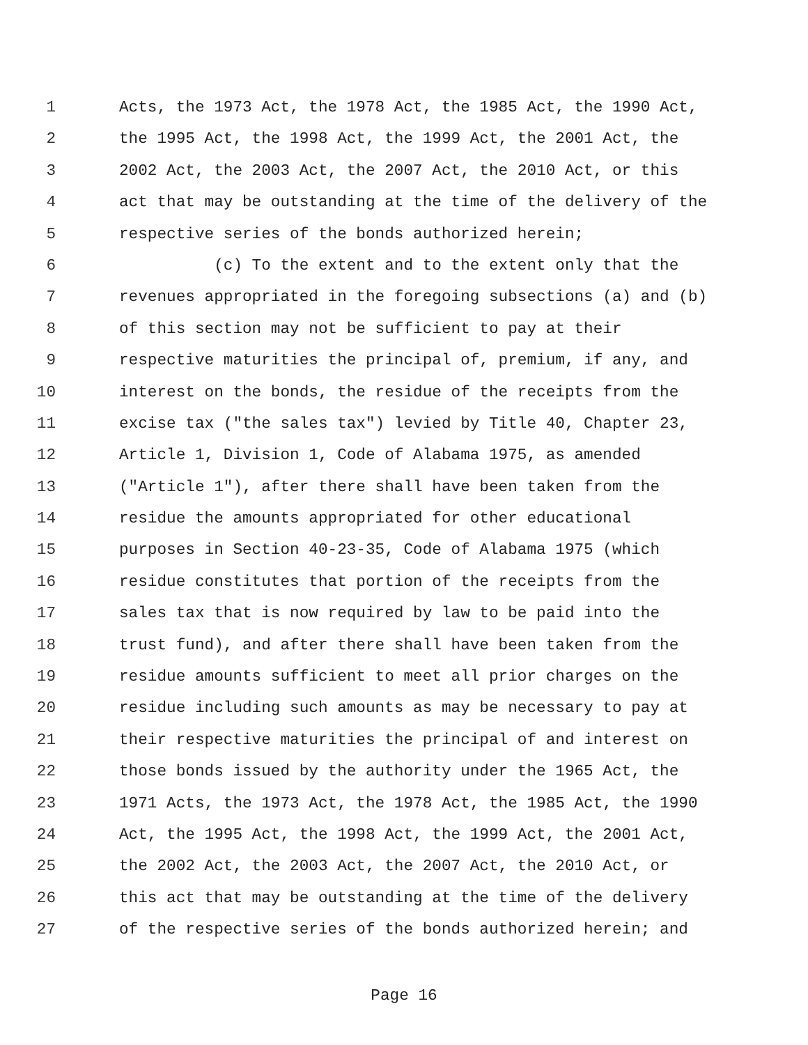1 Acts, the 1973 Act, the 1978 Act, the 1985 Act, the 1990 Act,
2 the 1995 Act, the 1998 Act, the 1999 Act, the 2001 Act, the
3 2002 Act, the 2003 Act, the 2007 Act, the 2010 Act, or this
4 act that may be outstanding at the time of the delivery of the
5 respective series of the bonds authorized herein;
6 (c) To the extent and to the extent only that the
7 revenues appropriated in the foregoing subsections (a) and (b)
8 of this section may not be sufficient to pay at their
9 respective maturities the principal of, premium, if any, and
10 interest on the bonds, the residue of the receipts from the
11 excise tax ("the sales tax") levied by Title 40, Chapter 23,
12 Article 1, Division 1, Code of Alabama 1975, as amended
13 ("Article 1"), after there shall have been taken from the
14 residue the amounts appropriated for other educational
15 purposes in Section 40-23-35, Code of Alabama 1975 (which
16 residue constitutes that portion of the receipts from the
17 sales tax that is now required by law to be paid into the
18 trust fund), and after there shall have been taken from the
19 residue amounts sufficient to meet all prior charges on the
20 residue including such amounts as may be necessary to pay at
21 their respective maturities the principal of and interest on
22 those bonds issued by the authority under the 1965 Act, the
23 1971 Acts, the 1973 Act, the 1978 Act, the 1985 Act, the 1990
24 Act, the 1995 Act, the 1998 Act, the 1999 Act, the 2001 Act,
25 the 2002 Act, the 2003 Act, the 2007 Act, the 2010 Act, or
26 this act that may be outstanding at the time of the delivery
27 of the respective series of the bonds authorized herein; and
Page 16